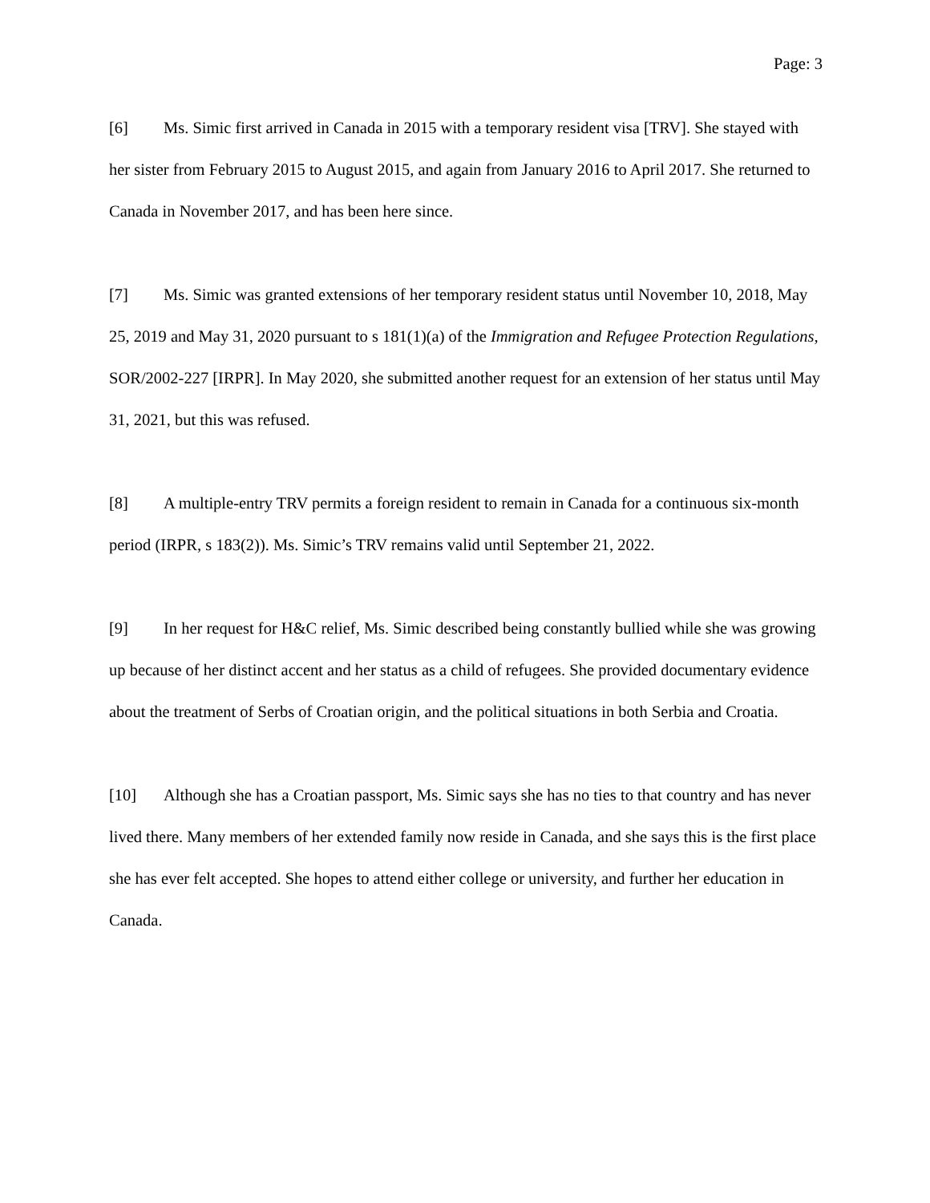Page: 3
[6] Ms. Simic first arrived in Canada in 2015 with a temporary resident visa [TRV]. She stayed with her sister from February 2015 to August 2015, and again from January 2016 to April 2017. She returned to Canada in November 2017, and has been here since.
[7] Ms. Simic was granted extensions of her temporary resident status until November 10, 2018, May 25, 2019 and May 31, 2020 pursuant to s 181(1)(a) of the Immigration and Refugee Protection Regulations, SOR/2002-227 [IRPR]. In May 2020, she submitted another request for an extension of her status until May 31, 2021, but this was refused.
[8] A multiple-entry TRV permits a foreign resident to remain in Canada for a continuous six-month period (IRPR, s 183(2)). Ms. Simic’s TRV remains valid until September 21, 2022.
[9] In her request for H&C relief, Ms. Simic described being constantly bullied while she was growing up because of her distinct accent and her status as a child of refugees. She provided documentary evidence about the treatment of Serbs of Croatian origin, and the political situations in both Serbia and Croatia.
[10] Although she has a Croatian passport, Ms. Simic says she has no ties to that country and has never lived there. Many members of her extended family now reside in Canada, and she says this is the first place she has ever felt accepted. She hopes to attend either college or university, and further her education in Canada.